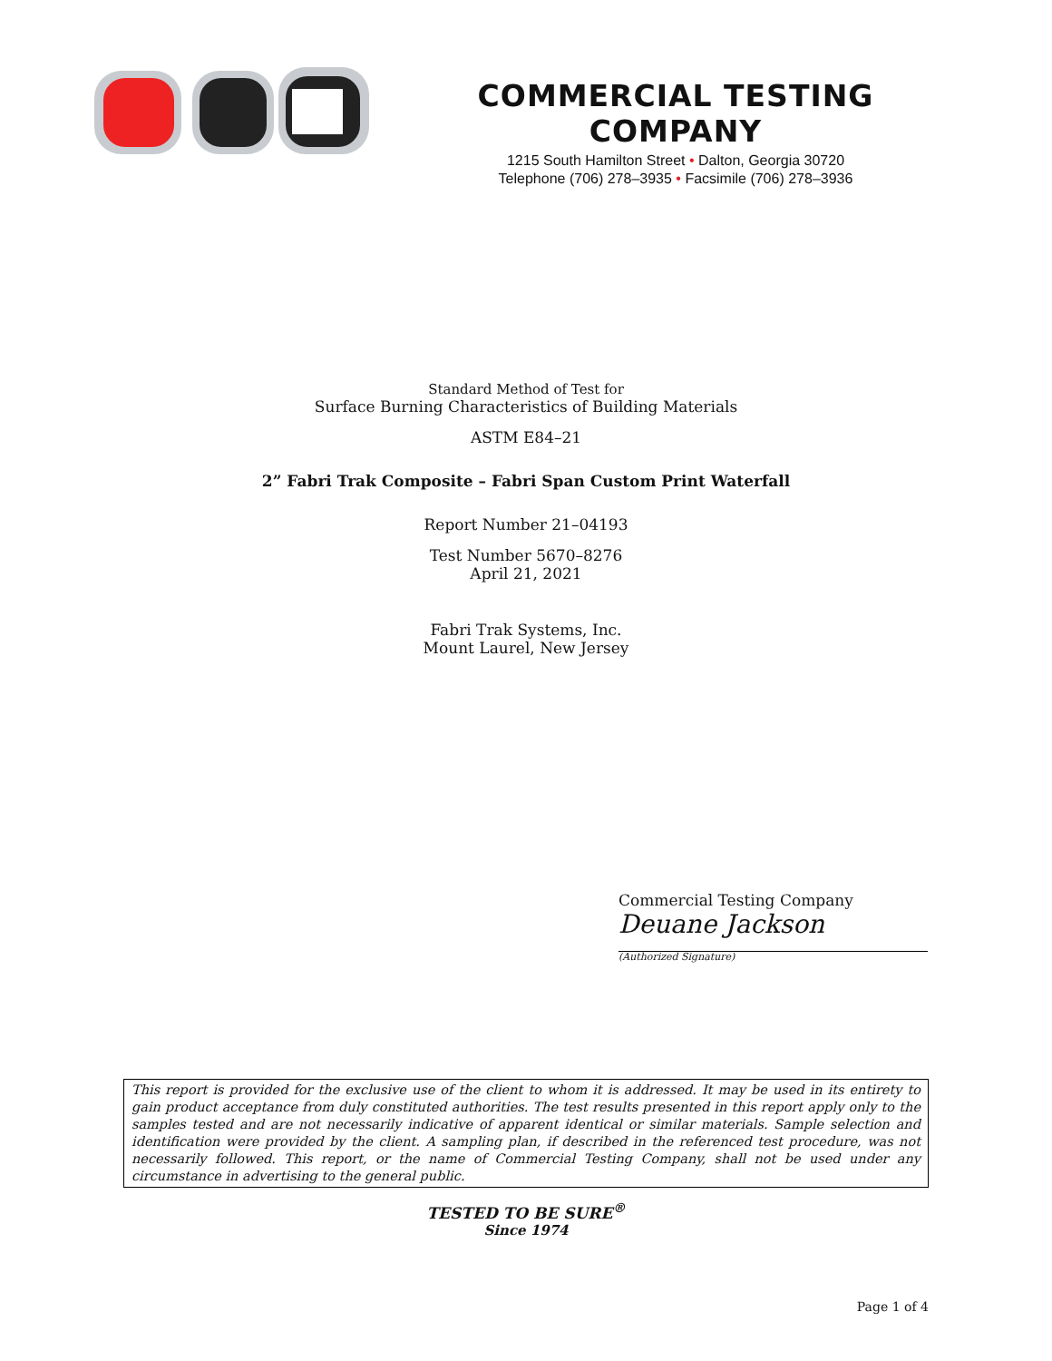COMMERCIAL TESTING COMPANY
1215 South Hamilton Street • Dalton, Georgia 30720
Telephone (706) 278–3935 • Facsimile (706) 278–3936
Standard Method of Test for
Surface Burning Characteristics of Building Materials
ASTM E84–21
2” Fabri Trak Composite – Fabri Span Custom Print Waterfall
Report Number 21–04193
Test Number 5670–8276
April 21, 2021
Fabri Trak Systems, Inc.
Mount Laurel, New Jersey
Commercial Testing Company
Deuane Jackson
(Authorized Signature)
This report is provided for the exclusive use of the client to whom it is addressed. It may be used in its entirety to gain product acceptance from duly constituted authorities. The test results presented in this report apply only to the samples tested and are not necessarily indicative of apparent identical or similar materials. Sample selection and identification were provided by the client. A sampling plan, if described in the referenced test procedure, was not necessarily followed. This report, or the name of Commercial Testing Company, shall not be used under any circumstance in advertising to the general public.
TESTED TO BE SURE<sup>®</sup>
Since 1974
Page 1 of 4